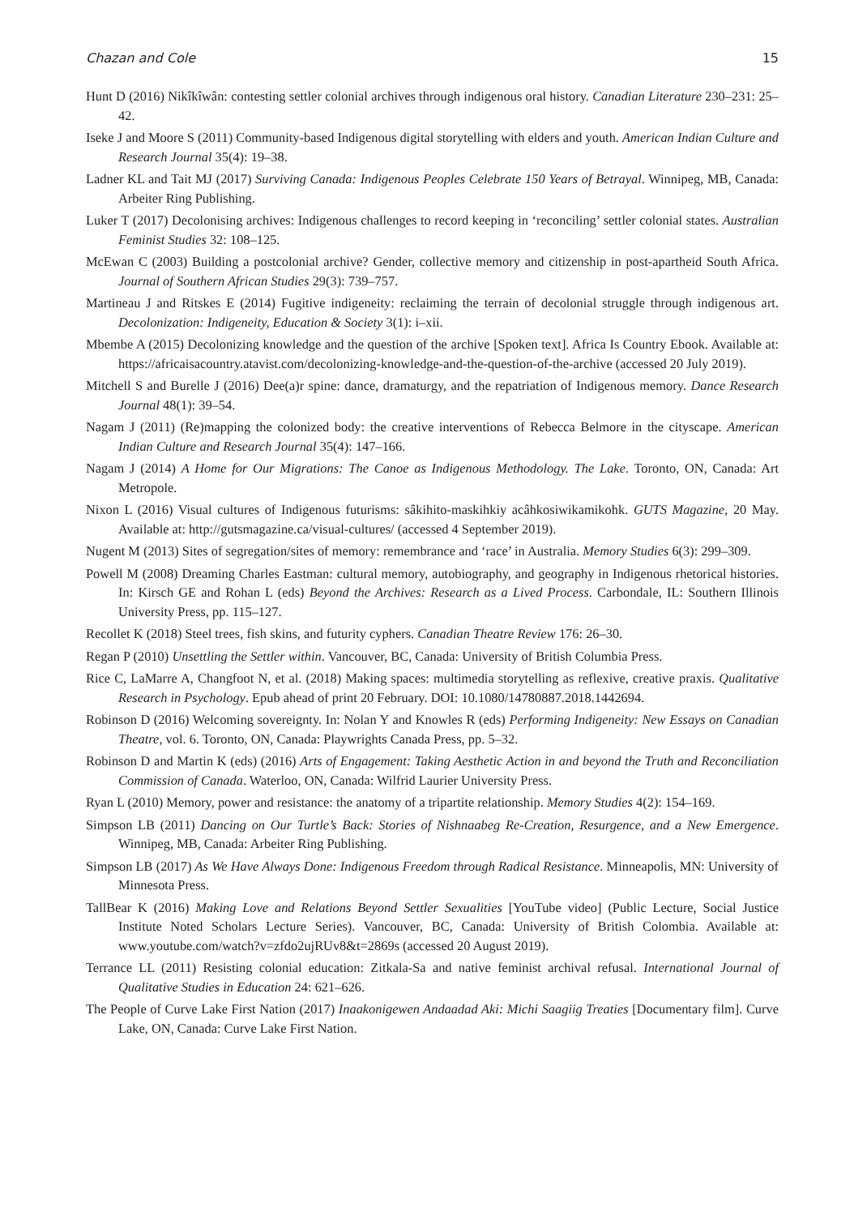Chazan and Cole 15
Hunt D (2016) Nikîkîwân: contesting settler colonial archives through indigenous oral history. Canadian Literature 230–231: 25–42.
Iseke J and Moore S (2011) Community-based Indigenous digital storytelling with elders and youth. American Indian Culture and Research Journal 35(4): 19–38.
Ladner KL and Tait MJ (2017) Surviving Canada: Indigenous Peoples Celebrate 150 Years of Betrayal. Winnipeg, MB, Canada: Arbeiter Ring Publishing.
Luker T (2017) Decolonising archives: Indigenous challenges to record keeping in ‘reconciling’ settler colonial states. Australian Feminist Studies 32: 108–125.
McEwan C (2003) Building a postcolonial archive? Gender, collective memory and citizenship in post-apartheid South Africa. Journal of Southern African Studies 29(3): 739–757.
Martineau J and Ritskes E (2014) Fugitive indigeneity: reclaiming the terrain of decolonial struggle through indigenous art. Decolonization: Indigeneity, Education & Society 3(1): i–xii.
Mbembe A (2015) Decolonizing knowledge and the question of the archive [Spoken text]. Africa Is Country Ebook. Available at: https://africaisacountry.atavist.com/decolonizing-knowledge-and-the-question-of-the-archive (accessed 20 July 2019).
Mitchell S and Burelle J (2016) Dee(a)r spine: dance, dramaturgy, and the repatriation of Indigenous memory. Dance Research Journal 48(1): 39–54.
Nagam J (2011) (Re)mapping the colonized body: the creative interventions of Rebecca Belmore in the cityscape. American Indian Culture and Research Journal 35(4): 147–166.
Nagam J (2014) A Home for Our Migrations: The Canoe as Indigenous Methodology. The Lake. Toronto, ON, Canada: Art Metropole.
Nixon L (2016) Visual cultures of Indigenous futurisms: sâkihito-maskihkiy acâhkosiwikamikohk. GUTS Magazine, 20 May. Available at: http://gutsmagazine.ca/visual-cultures/ (accessed 4 September 2019).
Nugent M (2013) Sites of segregation/sites of memory: remembrance and ‘race’ in Australia. Memory Studies 6(3): 299–309.
Powell M (2008) Dreaming Charles Eastman: cultural memory, autobiography, and geography in Indigenous rhetorical histories. In: Kirsch GE and Rohan L (eds) Beyond the Archives: Research as a Lived Process. Carbondale, IL: Southern Illinois University Press, pp. 115–127.
Recollet K (2018) Steel trees, fish skins, and futurity cyphers. Canadian Theatre Review 176: 26–30.
Regan P (2010) Unsettling the Settler within. Vancouver, BC, Canada: University of British Columbia Press.
Rice C, LaMarre A, Changfoot N, et al. (2018) Making spaces: multimedia storytelling as reflexive, creative praxis. Qualitative Research in Psychology. Epub ahead of print 20 February. DOI: 10.1080/14780887.2018.1442694.
Robinson D (2016) Welcoming sovereignty. In: Nolan Y and Knowles R (eds) Performing Indigeneity: New Essays on Canadian Theatre, vol. 6. Toronto, ON, Canada: Playwrights Canada Press, pp. 5–32.
Robinson D and Martin K (eds) (2016) Arts of Engagement: Taking Aesthetic Action in and beyond the Truth and Reconciliation Commission of Canada. Waterloo, ON, Canada: Wilfrid Laurier University Press.
Ryan L (2010) Memory, power and resistance: the anatomy of a tripartite relationship. Memory Studies 4(2): 154–169.
Simpson LB (2011) Dancing on Our Turtle’s Back: Stories of Nishnaabeg Re-Creation, Resurgence, and a New Emergence. Winnipeg, MB, Canada: Arbeiter Ring Publishing.
Simpson LB (2017) As We Have Always Done: Indigenous Freedom through Radical Resistance. Minneapolis, MN: University of Minnesota Press.
TallBear K (2016) Making Love and Relations Beyond Settler Sexualities [YouTube video] (Public Lecture, Social Justice Institute Noted Scholars Lecture Series). Vancouver, BC, Canada: University of British Colombia. Available at: www.youtube.com/watch?v=zfdo2ujRUv8&t=2869s (accessed 20 August 2019).
Terrance LL (2011) Resisting colonial education: Zitkala-Sa and native feminist archival refusal. International Journal of Qualitative Studies in Education 24: 621–626.
The People of Curve Lake First Nation (2017) Inaakonigewen Andaadad Aki: Michi Saagiig Treaties [Documentary film]. Curve Lake, ON, Canada: Curve Lake First Nation.